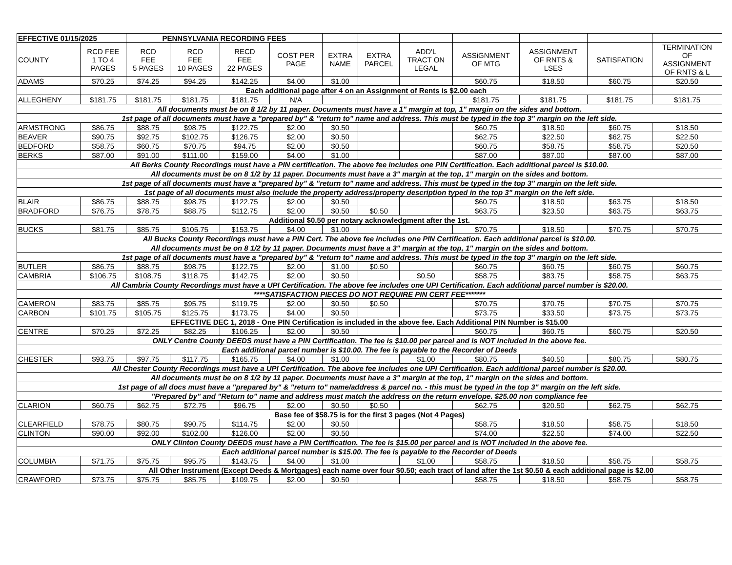| EFFECTIVE 01/15/2025 | | PENNSYLVANIA RECORDING FEES | | | | | | | | | | |
| --- | --- | --- | --- | --- | --- | --- | --- | --- | --- | --- | --- | --- |
| COUNTY | RCD FEE 1 TO 4 PAGES | RCD FEE 5 PAGES | RCD FEE 10 PAGES | RECD FEE 22 PAGES | COST PER PAGE | EXTRA NAME | EXTRA PARCEL | ADD'L TRACT ON LEGAL | ASSiGNMENT OF MTG | ASSIGNMENT OF RNTS & LSES | SATISFATION | TERMINATION OF ASSIGNMENT OF RNTS & L |
| ADAMS | $70.25 | $74.25 | $94.25 | $142.25 | $4.00 | $1.00 | | | $60.75 | $18.50 | $60.75 | $20.50 |
| | Each additional page after 4 on an Assignment of Rents is $2.00 each | | | | | | | | | | | |
| ALLEGHENY | $181.75 | $181.75 | $181.75 | $181.75 | N/A | | | | $181.75 | $181.75 | $181.75 | $181.75 |
| All documents must be on 8 1/2 by 11 paper. Documents must have a 1" margin at top, 1" margin on the sides and bottom. | | | | | | | | | | | | |
| 1st page of all documents must have a "prepared by" & "return to" name and address. This must be typed in the top 3" margin on the left side. | | | | | | | | | | | | |
| ARMSTRONG | $86.75 | $88.75 | $98.75 | $122.75 | $2.00 | $0.50 | | | $60.75 | $18.50 | $60.75 | $18.50 |
| BEAVER | $90.75 | $92.75 | $102.75 | $126.75 | $2.00 | $0.50 | | | $62.75 | $22.50 | $62.75 | $22.50 |
| BEDFORD | $58.75 | $60.75 | $70.75 | $94.75 | $2.00 | $0.50 | | | $60.75 | $58.75 | $58.75 | $20.50 |
| BERKS | $87.00 | $91.00 | $111.00 | $159.00 | $4.00 | $1.00 | | | $87.00 | $87.00 | $87.00 | $87.00 |
| All Berks County Recordings must have a PIN certification. The above fee includes one PIN Certification. Each additional parcel is $10.00. | | | | | | | | | | | | |
| All documents must be on 8 1/2 by 11 paper. Documents must have a 3" margin at the top, 1" margin on the sides and bottom. | | | | | | | | | | | | |
| 1st page of all documents must have a "prepared by" & "return to" name and address. This must be typed in the top 3" margin on the left side. | | | | | | | | | | | | |
| 1st page of all documents must also include the property address/property description typed in the top 3" margin on the left side. | | | | | | | | | | | | |
| BLAIR | $86.75 | $88.75 | $98.75 | $122.75 | $2.00 | $0.50 | | | $60.75 | $18.50 | $63.75 | $18.50 |
| BRADFORD | $76.75 | $78.75 | $88.75 | $112.75 | $2.00 | $0.50 | $0.50 | | $63.75 | $23.50 | $63.75 | $63.75 |
| Additional $0.50 per notary acknowledgment after the 1st. | | | | | | | | | | | | |
| BUCKS | $81.75 | $85.75 | $105.75 | $153.75 | $4.00 | $1.00 | | | $70.75 | $18.50 | $70.75 | $70.75 |
| All Bucks County Recordings must have a PIN Cert. The above fee includes one PIN Certification. Each additional parcel is $10.00. | | | | | | | | | | | | |
| All documents must be on 8 1/2 by 11 paper. Documents must have a 3" margin at the top, 1" margin on the sides and bottom. | | | | | | | | | | | | |
| 1st page of all documents must have a "prepared by" & "return to" name and address. This must be typed in the top 3" margin on the left side. | | | | | | | | | | | | |
| BUTLER | $86.75 | $88.75 | $98.75 | $122.75 | $2.00 | $1.00 | $0.50 | | $60.75 | $60.75 | $60.75 | $60.75 |
| CAMBRIA | $106.75 | $108.75 | $118.75 | $142.75 | $2.00 | $0.50 | | $0.50 | $58.75 | $83.75 | $58.75 | $63.75 |
| All Cambria County Recordings must have a UPI Certification. The above fee includes one UPI Certification. Each additional parcel number is $20.00. | | | | | | | | | | | | |
| ****SATISFACTION PIECES DO NOT REQUIRE PIN CERT FEE******* | | | | | | | | | | | | |
| CAMERON | $83.75 | $85.75 | $95.75 | $119.75 | $2.00 | $0.50 | $0.50 | | $70.75 | $70.75 | $70.75 | $70.75 |
| CARBON | $101.75 | $105.75 | $125.75 | $173.75 | $4.00 | $0.50 | | | $73.75 | $33.50 | $73.75 | $73.75 |
| EFFECTIVE DEC 1, 2018 - One PIN Certification is included in the above fee. Each Additional PIN Number is $15.00 | | | | | | | | | | | | |
| CENTRE | $70.25 | $72.25 | $82.25 | $106.25 | $2.00 | $0.50 | | | $60.75 | $60.75 | $60.75 | $20.50 |
| ONLY Centre County DEEDS must have a PIN Certification. The fee is $10.00 per parcel and is NOT included in the above fee. | | | | | | | | | | | | |
| Each additional parcel number is $10.00. The fee is payable to the Recorder of Deeds | | | | | | | | | | | | |
| CHESTER | $93.75 | $97.75 | $117.75 | $165.75 | $4.00 | $1.00 | | $1.00 | $80.75 | $40.50 | $80.75 | $80.75 |
| All Chester County Recordings must have a UPI Certification. The above fee includes one UPI Certification. Each additional parcel number is $20.00. | | | | | | | | | | | | |
| All documents must be on 8 1/2 by 11 paper. Documents must have a 3" margin at the top, 1" margin on the sides and bottom. | | | | | | | | | | | | |
| 1st page of all docs must have a "prepared by" & "return to" name/address & parcel no. - this must be typed in the top 3" margin on the left side. | | | | | | | | | | | | |
| "Prepared by" and "Return to" name and address must match the address on the return envelope. $25.00 non compliance fee | | | | | | | | | | | | |
| CLARION | $60.75 | $62.75 | $72.75 | $96.75 | $2.00 | $0.50 | $0.50 | | $62.75 | $20.50 | $62.75 | $62.75 |
| Base fee of $58.75 is for the first 3 pages (Not 4 Pages) | | | | | | | | | | | | |
| CLEARFIELD | $78.75 | $80.75 | $90.75 | $114.75 | $2.00 | $0.50 | | | $58.75 | $18.50 | $58.75 | $18.50 |
| CLINTON | $90.00 | $92.00 | $102.00 | $126.00 | $2.00 | $0.50 | | | $74.00 | $22.50 | $74.00 | $22.50 |
| ONLY Clinton County DEEDS must have a PIN Certification. The fee is $15.00 per parcel and is NOT included in the above fee. | | | | | | | | | | | | |
| Each additional parcel number is $15.00. The fee is payable to the Recorder of Deeds | | | | | | | | | | | | |
| COLUMBIA | $71.75 | $75.75 | $95.75 | $143.75 | $4.00 | $1.00 | | $1.00 | $58.75 | $18.50 | $58.75 | $58.75 |
| | All Other Instrument (Except Deeds & Mortgages) each name over four $0.50; each tract of land after the 1st $0.50 & each additional page is $2.00 | | | | | | | | | | | |
| CRAWFORD | $73.75 | $75.75 | $85.75 | $109.75 | $2.00 | $0.50 | | | $58.75 | $18.50 | $58.75 | $58.75 |